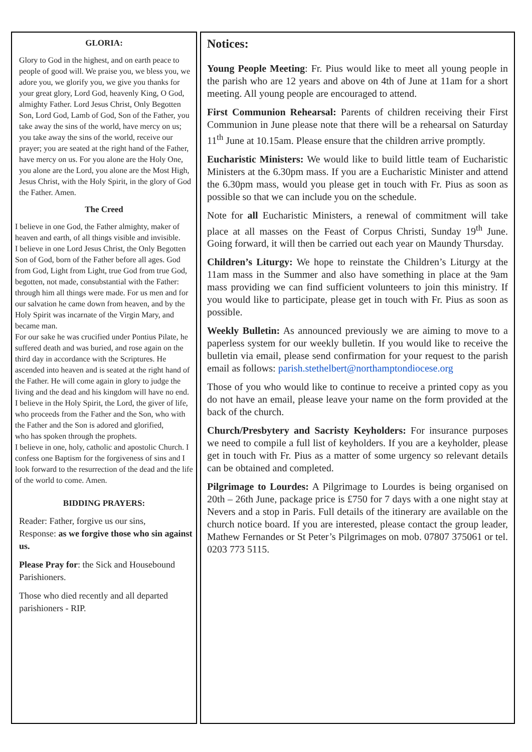GLORIA:
Glory to God in the highest, and on earth peace to people of good will. We praise you, we bless you, we adore you, we glorify you, we give you thanks for your great glory, Lord God, heavenly King, O God, almighty Father. Lord Jesus Christ, Only Begotten Son, Lord God, Lamb of God, Son of the Father, you take away the sins of the world, have mercy on us; you take away the sins of the world, receive our prayer; you are seated at the right hand of the Father, have mercy on us. For you alone are the Holy One, you alone are the Lord, you alone are the Most High, Jesus Christ, with the Holy Spirit, in the glory of God the Father. Amen.
The Creed
I believe in one God, the Father almighty, maker of heaven and earth, of all things visible and invisible.
I believe in one Lord Jesus Christ, the Only Begotten Son of God, born of the Father before all ages. God from God, Light from Light, true God from true God, begotten, not made, consubstantial with the Father: through him all things were made. For us men and for our salvation he came down from heaven, and by the Holy Spirit was incarnate of the Virgin Mary, and became man.
For our sake he was crucified under Pontius Pilate, he suffered death and was buried, and rose again on the third day in accordance with the Scriptures. He ascended into heaven and is seated at the right hand of the Father. He will come again in glory to judge the living and the dead and his kingdom will have no end. I believe in the Holy Spirit, the Lord, the giver of life, who proceeds from the Father and the Son, who with the Father and the Son is adored and glorified,
who has spoken through the prophets.
I believe in one, holy, catholic and apostolic Church. I confess one Baptism for the forgiveness of sins and I look forward to the resurrection of the dead and the life of the world to come. Amen.
BIDDING PRAYERS:
Reader: Father, forgive us our sins,
Response: as we forgive those who sin against us.
Please Pray for: the Sick and Housebound Parishioners.
Those who died recently and all departed parishioners - RIP.
Notices:
Young People Meeting: Fr. Pius would like to meet all young people in the parish who are 12 years and above on 4th of June at 11am for a short meeting. All young people are encouraged to attend.
First Communion Rehearsal: Parents of children receiving their First Communion in June please note that there will be a rehearsal on Saturday 11<sup>th</sup> June at 10.15am. Please ensure that the children arrive promptly.
Eucharistic Ministers: We would like to build little team of Eucharistic Ministers at the 6.30pm mass. If you are a Eucharistic Minister and attend the 6.30pm mass, would you please get in touch with Fr. Pius as soon as possible so that we can include you on the schedule.
Note for all Eucharistic Ministers, a renewal of commitment will take place at all masses on the Feast of Corpus Christi, Sunday 19<sup>th</sup> June. Going forward, it will then be carried out each year on Maundy Thursday.
Children’s Liturgy: We hope to reinstate the Children’s Liturgy at the 11am mass in the Summer and also have something in place at the 9am mass providing we can find sufficient volunteers to join this ministry. If you would like to participate, please get in touch with Fr. Pius as soon as possible.
Weekly Bulletin: As announced previously we are aiming to move to a paperless system for our weekly bulletin. If you would like to receive the bulletin via email, please send confirmation for your request to the parish email as follows: parish.stethelbert@northamptondiocese.org
Those of you who would like to continue to receive a printed copy as you do not have an email, please leave your name on the form provided at the back of the church.
Church/Presbytery and Sacristy Keyholders: For insurance purposes we need to compile a full list of keyholders. If you are a keyholder, please get in touch with Fr. Pius as a matter of some urgency so relevant details can be obtained and completed.
Pilgrimage to Lourdes: A Pilgrimage to Lourdes is being organised on 20th – 26th June, package price is £750 for 7 days with a one night stay at Nevers and a stop in Paris. Full details of the itinerary are available on the church notice board. If you are interested, please contact the group leader, Mathew Fernandes or St Peter’s Pilgrimages on mob. 07807 375061 or tel. 0203 773 5115.